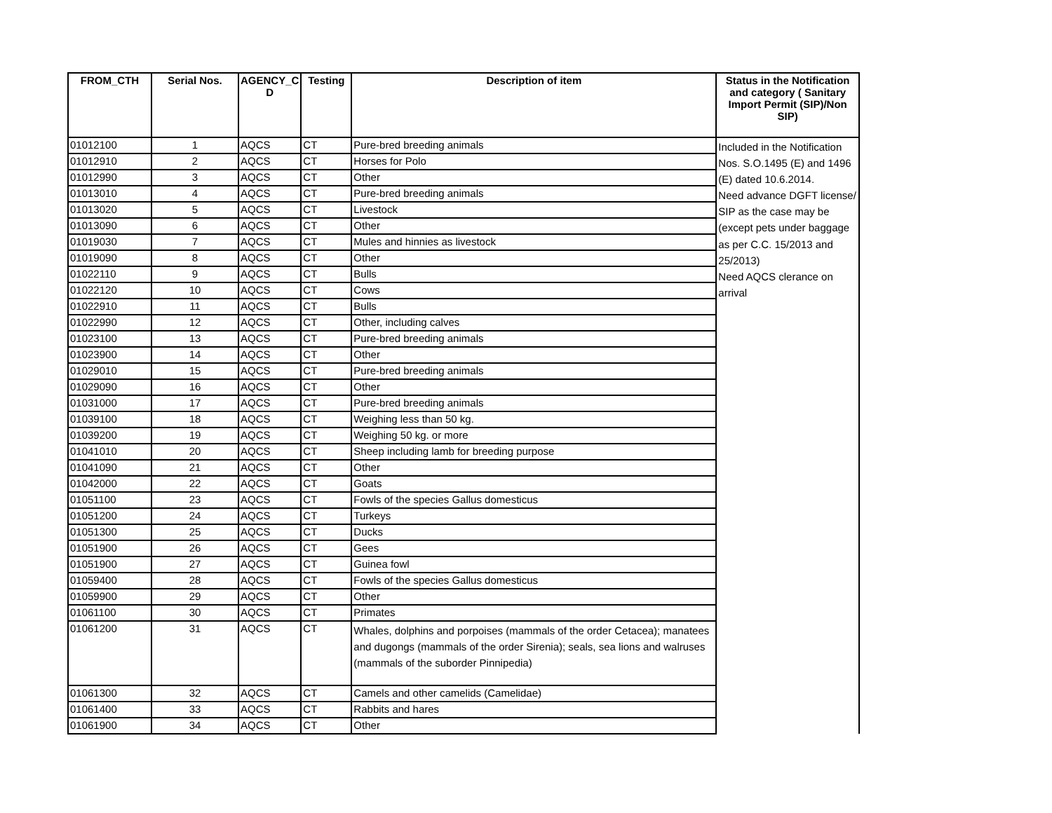| FROM_CTH | Serial Nos. | AGENCY_C D | Testing | Description of item | Status in the Notification and category ( Sanitary Import Permit (SIP)/Non SIP) |
| --- | --- | --- | --- | --- | --- |
| 01012100 | 1 | AQCS | CT | Pure-bred breeding animals | Included in the Notification Nos. S.O.1495 (E) and 1496 (E) dated 10.6.2014. Need advance DGFT license/ SIP as the case may be (except pets under baggage as per C.C. 15/2013 and 25/2013) Need AQCS clerance on arrival |
| 01012910 | 2 | AQCS | CT | Horses for Polo | |
| 01012990 | 3 | AQCS | CT | Other | |
| 01013010 | 4 | AQCS | CT | Pure-bred breeding animals | |
| 01013020 | 5 | AQCS | CT | Livestock | |
| 01013090 | 6 | AQCS | CT | Other | |
| 01019030 | 7 | AQCS | CT | Mules and hinnies as livestock | |
| 01019090 | 8 | AQCS | CT | Other | |
| 01022110 | 9 | AQCS | CT | Bulls | |
| 01022120 | 10 | AQCS | CT | Cows | |
| 01022910 | 11 | AQCS | CT | Bulls | |
| 01022990 | 12 | AQCS | CT | Other, including calves | |
| 01023100 | 13 | AQCS | CT | Pure-bred breeding animals | |
| 01023900 | 14 | AQCS | CT | Other | |
| 01029010 | 15 | AQCS | CT | Pure-bred breeding animals | |
| 01029090 | 16 | AQCS | CT | Other | |
| 01031000 | 17 | AQCS | CT | Pure-bred breeding animals | |
| 01039100 | 18 | AQCS | CT | Weighing less than 50 kg. | |
| 01039200 | 19 | AQCS | CT | Weighing 50 kg. or more | |
| 01041010 | 20 | AQCS | CT | Sheep including lamb for breeding purpose | |
| 01041090 | 21 | AQCS | CT | Other | |
| 01042000 | 22 | AQCS | CT | Goats | |
| 01051100 | 23 | AQCS | CT | Fowls of the species Gallus domesticus | |
| 01051200 | 24 | AQCS | CT | Turkeys | |
| 01051300 | 25 | AQCS | CT | Ducks | |
| 01051900 | 26 | AQCS | CT | Gees | |
| 01051900 | 27 | AQCS | CT | Guinea fowl | |
| 01059400 | 28 | AQCS | CT | Fowls of the species Gallus domesticus | |
| 01059900 | 29 | AQCS | CT | Other | |
| 01061100 | 30 | AQCS | CT | Primates | |
| 01061200 | 31 | AQCS | CT | Whales, dolphins and porpoises (mammals of the order Cetacea); manatees and dugongs (mammals of the order Sirenia); seals, sea lions and walruses (mammals of the suborder Pinnipedia) | |
| 01061300 | 32 | AQCS | CT | Camels and other camelids (Camelidae) | |
| 01061400 | 33 | AQCS | CT | Rabbits and hares | |
| 01061900 | 34 | AQCS | CT | Other | |